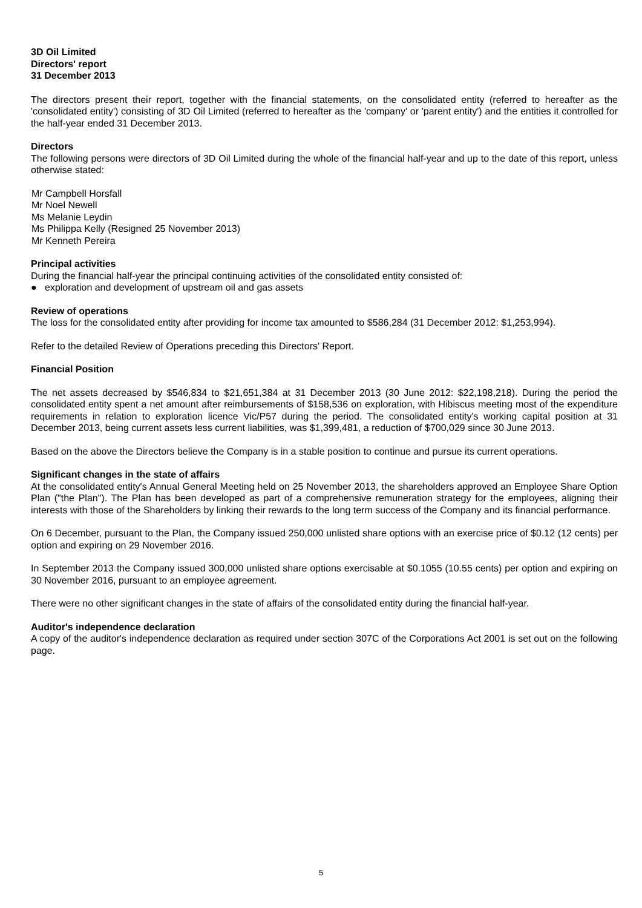3D Oil Limited
Directors' report
31 December 2013
The directors present their report, together with the financial statements, on the consolidated entity (referred to hereafter as the 'consolidated entity') consisting of 3D Oil Limited (referred to hereafter as the 'company' or 'parent entity') and the entities it controlled for the half-year ended 31 December 2013.
Directors
The following persons were directors of 3D Oil Limited during the whole of the financial half-year and up to the date of this report, unless otherwise stated:
Mr Campbell Horsfall
Mr Noel Newell
Ms Melanie Leydin
Ms Philippa Kelly (Resigned 25 November 2013)
Mr Kenneth Pereira
Principal activities
During the financial half-year the principal continuing activities of the consolidated entity consisted of:
● exploration and development of upstream oil and gas assets
Review of operations
The loss for the consolidated entity after providing for income tax amounted to $586,284 (31 December 2012: $1,253,994).
Refer to the detailed Review of Operations preceding this Directors' Report.
Financial Position
The net assets decreased by $546,834 to $21,651,384 at 31 December 2013 (30 June 2012: $22,198,218). During the period the consolidated entity spent a net amount after reimbursements of $158,536 on exploration, with Hibiscus meeting most of the expenditure requirements in relation to exploration licence Vic/P57 during the period. The consolidated entity's working capital position at 31 December 2013, being current assets less current liabilities, was $1,399,481, a reduction of $700,029 since 30 June 2013.
Based on the above the Directors believe the Company is in a stable position to continue and pursue its current operations.
Significant changes in the state of affairs
At the consolidated entity's Annual General Meeting held on 25 November 2013, the shareholders approved an Employee Share Option Plan ("the Plan"). The Plan has been developed as part of a comprehensive remuneration strategy for the employees, aligning their interests with those of the Shareholders by linking their rewards to the long term success of the Company and its financial performance.
On 6 December, pursuant to the Plan, the Company issued 250,000 unlisted share options with an exercise price of $0.12 (12 cents) per option and expiring on 29 November 2016.
In September 2013 the Company issued 300,000 unlisted share options exercisable at $0.1055 (10.55 cents) per option and expiring on 30 November 2016, pursuant to an employee agreement.
There were no other significant changes in the state of affairs of the consolidated entity during the financial half-year.
Auditor's independence declaration
A copy of the auditor's independence declaration as required under section 307C of the Corporations Act 2001 is set out on the following page.
5